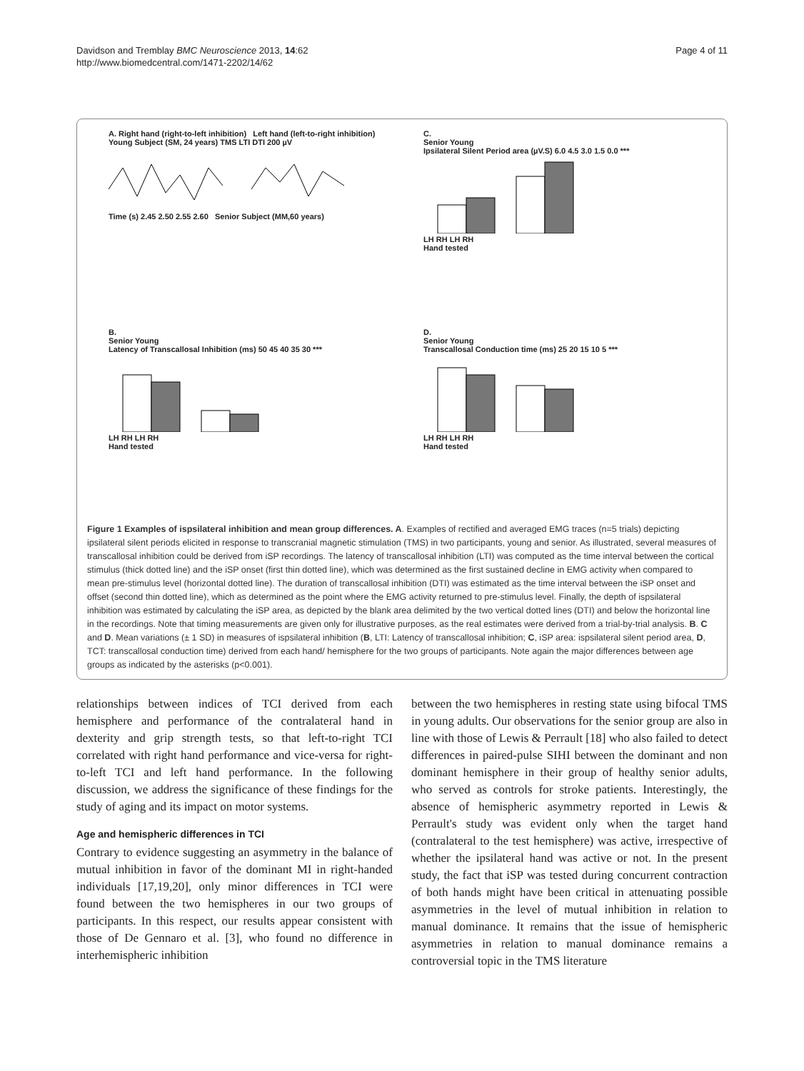Davidson and Tremblay BMC Neuroscience 2013, 14:62
http://www.biomedcentral.com/1471-2202/14/62
Page 4 of 11
A. Right hand (right-to-left inhibition) Left hand (left-to-right inhibition)
Young Subject (SM, 24 years) TMS LTI DTI 200 µV
Time (s) 2.45 2.50 2.55 2.60 Senior Subject (MM,60 years)
C.
Senior Young
Ipsilateral Silent Period area (µV.S) 6.0 4.5 3.0 1.5 0.0 ***
LH RH LH RH
Hand tested
B.
Senior Young
Latency of Transcallosal Inhibition (ms) 50 45 40 35 30 ***
LH RH LH RH
Hand tested
D.
Senior Young
Transcallosal Conduction time (ms) 25 20 15 10 5 ***
LH RH LH RH
Hand tested
Figure 1 Examples of ispsilateral inhibition and mean group differences. A. Examples of rectified and averaged EMG traces (n=5 trials) depicting ipsilateral silent periods elicited in response to transcranial magnetic stimulation (TMS) in two participants, young and senior. As illustrated, several measures of transcallosal inhibition could be derived from iSP recordings. The latency of transcallosal inhibition (LTI) was computed as the time interval between the cortical stimulus (thick dotted line) and the iSP onset (first thin dotted line), which was determined as the first sustained decline in EMG activity when compared to mean pre-stimulus level (horizontal dotted line). The duration of transcallosal inhibition (DTI) was estimated as the time interval between the iSP onset and offset (second thin dotted line), which as determined as the point where the EMG activity returned to pre-stimulus level. Finally, the depth of ispsilateral inhibition was estimated by calculating the iSP area, as depicted by the blank area delimited by the two vertical dotted lines (DTI) and below the horizontal line in the recordings. Note that timing measurements are given only for illustrative purposes, as the real estimates were derived from a trial-by-trial analysis. B. C and D. Mean variations (± 1 SD) in measures of ispsilateral inhibition (B, LTI: Latency of transcallosal inhibition; C, iSP area: ispsilateral silent period area, D, TCT: transcallosal conduction time) derived from each hand/ hemisphere for the two groups of participants. Note again the major differences between age groups as indicated by the asterisks (p<0.001).
relationships between indices of TCI derived from each hemisphere and performance of the contralateral hand in dexterity and grip strength tests, so that left-to-right TCI correlated with right hand performance and vice-versa for right-to-left TCI and left hand performance. In the following discussion, we address the significance of these findings for the study of aging and its impact on motor systems.
Age and hemispheric differences in TCI
Contrary to evidence suggesting an asymmetry in the balance of mutual inhibition in favor of the dominant MI in right-handed individuals [17,19,20], only minor differences in TCI were found between the two hemispheres in our two groups of participants. In this respect, our results appear consistent with those of De Gennaro et al. [3], who found no difference in interhemispheric inhibition
between the two hemispheres in resting state using bifocal TMS in young adults. Our observations for the senior group are also in line with those of Lewis & Perrault [18] who also failed to detect differences in paired-pulse SIHI between the dominant and non dominant hemisphere in their group of healthy senior adults, who served as controls for stroke patients. Interestingly, the absence of hemispheric asymmetry reported in Lewis & Perrault's study was evident only when the target hand (contralateral to the test hemisphere) was active, irrespective of whether the ipsilateral hand was active or not. In the present study, the fact that iSP was tested during concurrent contraction of both hands might have been critical in attenuating possible asymmetries in the level of mutual inhibition in relation to manual dominance. It remains that the issue of hemispheric asymmetries in relation to manual dominance remains a controversial topic in the TMS literature